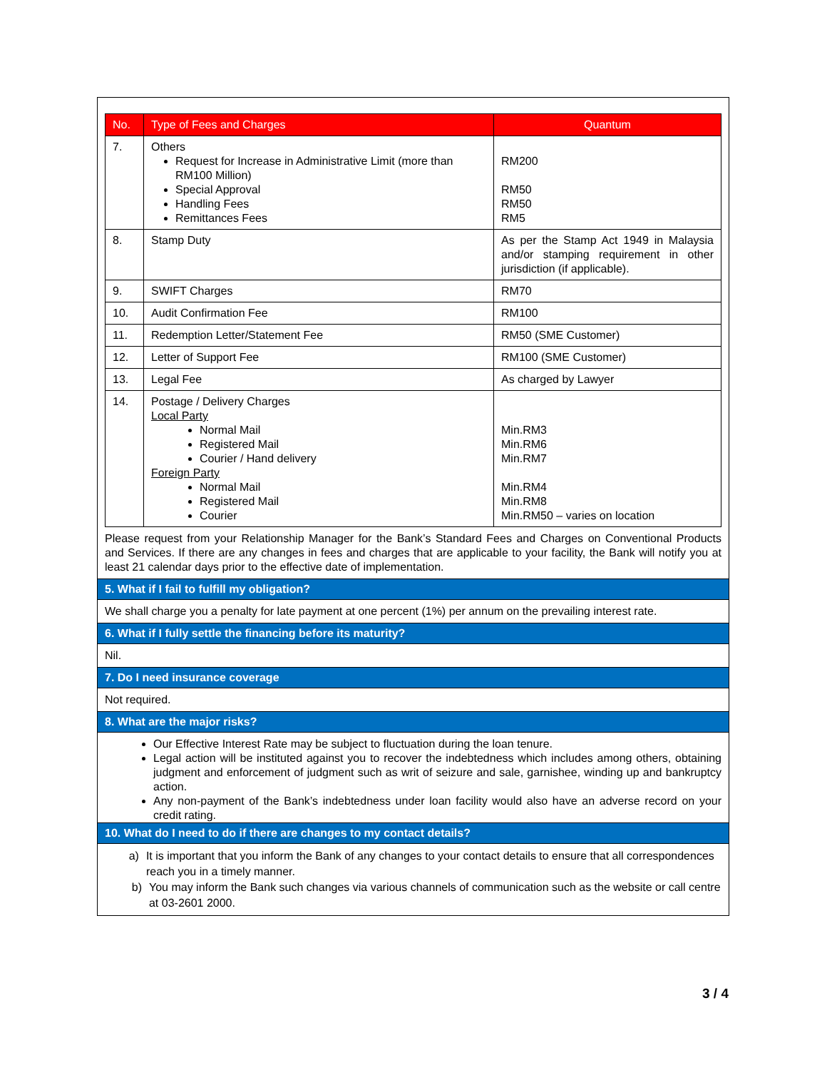| No. | Type of Fees and Charges | Quantum |
| --- | --- | --- |
| 7. | Others Request for Increase in Administrative Limit (more than RM100 Million) Special Approval Handling Fees Remittances Fees | RM200 RM50 RM50 RM5 |
| 8. | Stamp Duty | As per the Stamp Act 1949 in Malaysia and/or stamping requirement in other jurisdiction (if applicable). |
| 9. | SWIFT Charges | RM70 |
| 10. | Audit Confirmation Fee | RM100 |
| 11. | Redemption Letter/Statement Fee | RM50 (SME Customer) |
| 12. | Letter of Support Fee | RM100 (SME Customer) |
| 13. | Legal Fee | As charged by Lawyer |
| 14. | Postage / Delivery Charges Local Party Normal Mail Registered Mail Courier / Hand delivery Foreign Party Normal Mail Registered Mail Courier | Min.RM3 Min.RM6 Min.RM7 Min.RM4 Min.RM8 Min.RM50 – varies on location |
Please request from your Relationship Manager for the Bank’s Standard Fees and Charges on Conventional Products and Services. If there are any changes in fees and charges that are applicable to your facility, the Bank will notify you at least 21 calendar days prior to the effective date of implementation.
5. What if I fail to fulfill my obligation?
We shall charge you a penalty for late payment at one percent (1%) per annum on the prevailing interest rate.
6. What if I fully settle the financing before its maturity?
Nil.
7. Do I need insurance coverage
Not required.
8. What are the major risks?
Our Effective Interest Rate may be subject to fluctuation during the loan tenure.
Legal action will be instituted against you to recover the indebtedness which includes among others, obtaining judgment and enforcement of judgment such as writ of seizure and sale, garnishee, winding up and bankruptcy action.
Any non-payment of the Bank’s indebtedness under loan facility would also have an adverse record on your credit rating.
10. What do I need to do if there are changes to my contact details?
a) It is important that you inform the Bank of any changes to your contact details to ensure that all correspondences reach you in a timely manner.
b) You may inform the Bank such changes via various channels of communication such as the website or call centre at 03-2601 2000.
3 / 4